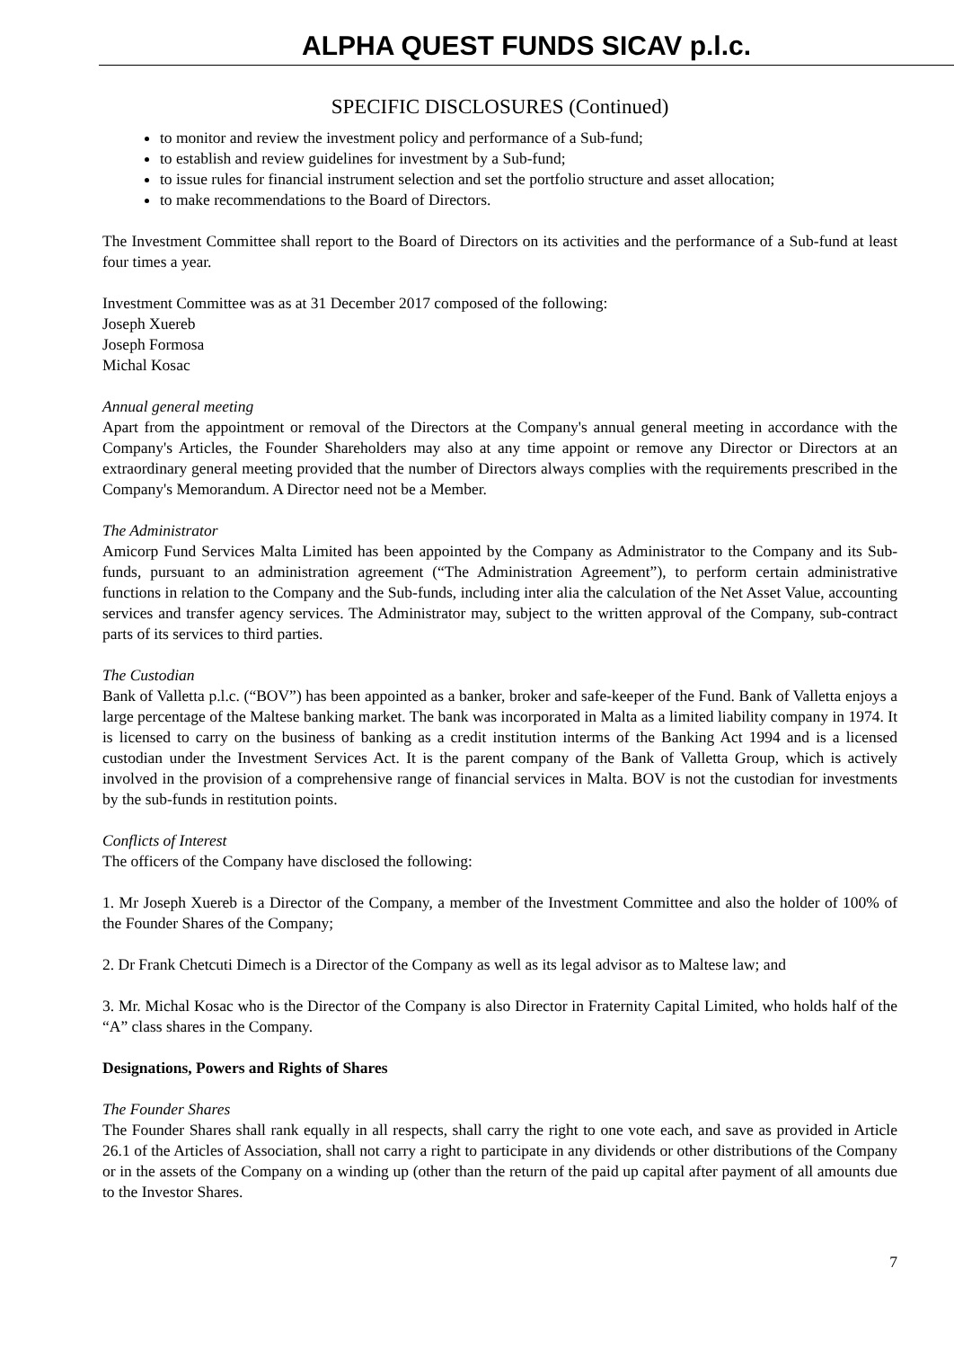ALPHA QUEST FUNDS SICAV p.l.c.
SPECIFIC DISCLOSURES (Continued)
to monitor and review the investment policy and performance of a Sub-fund;
to establish and review guidelines for investment by a Sub-fund;
to issue rules for financial instrument selection and set the portfolio structure and asset allocation;
to make recommendations to the Board of Directors.
The Investment Committee shall report to the Board of Directors on its activities and the performance of a Sub-fund at least four times a year.
Investment Committee was as at 31 December 2017 composed of the following:
Joseph Xuereb
Joseph Formosa
Michal Kosac
Annual general meeting
Apart from the appointment or removal of the Directors at the Company's annual general meeting in accordance with the Company's Articles, the Founder Shareholders may also at any time appoint or remove any Director or Directors at an extraordinary general meeting provided that the number of Directors always complies with the requirements prescribed in the Company's Memorandum. A Director need not be a Member.
The Administrator
Amicorp Fund Services Malta Limited has been appointed by the Company as Administrator to the Company and its Sub-funds, pursuant to an administration agreement (“The Administration Agreement”), to perform certain administrative functions in relation to the Company and the Sub-funds, including inter alia the calculation of the Net Asset Value, accounting services and transfer agency services. The Administrator may, subject to the written approval of the Company, sub-contract parts of its services to third parties.
The Custodian
Bank of Valletta p.l.c. (“BOV”) has been appointed as a banker, broker and safe-keeper of the Fund. Bank of Valletta enjoys a large percentage of the Maltese banking market. The bank was incorporated in Malta as a limited liability company in 1974. It is licensed to carry on the business of banking as a credit institution interms of the Banking Act 1994 and is a licensed custodian under the Investment Services Act. It is the parent company of the Bank of Valletta Group, which is actively involved in the provision of a comprehensive range of financial services in Malta. BOV is not the custodian for investments by the sub-funds in restitution points.
Conflicts of Interest
The officers of the Company have disclosed the following:
1. Mr Joseph Xuereb is a Director of the Company, a member of the Investment Committee and also the holder of 100% of the Founder Shares of the Company;
2. Dr Frank Chetcuti Dimech is a Director of the Company as well as its legal advisor as to Maltese law; and
3. Mr. Michal Kosac who is the Director of the Company is also Director in Fraternity Capital Limited, who holds half of the “A” class shares in the Company.
Designations, Powers and Rights of Shares
The Founder Shares
The Founder Shares shall rank equally in all respects, shall carry the right to one vote each, and save as provided in Article 26.1 of the Articles of Association, shall not carry a right to participate in any dividends or other distributions of the Company or in the assets of the Company on a winding up (other than the return of the paid up capital after payment of all amounts due to the Investor Shares.
7